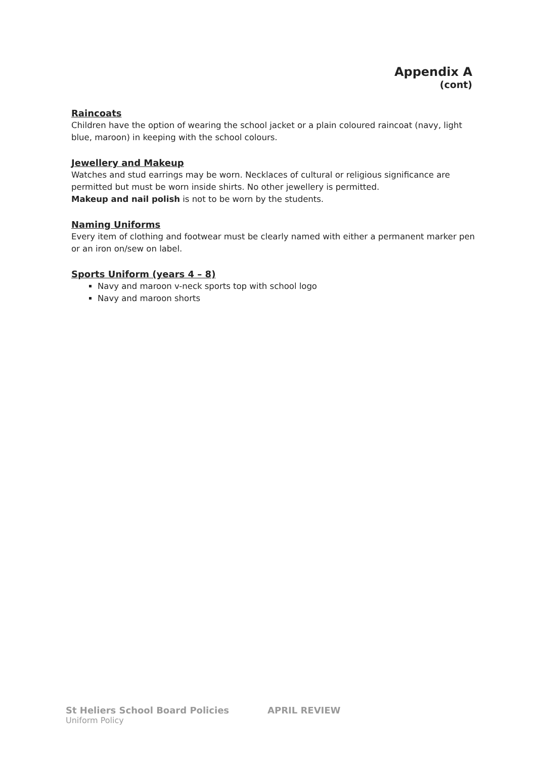Appendix A
(cont)
Raincoats
Children have the option of wearing the school jacket or a plain coloured raincoat (navy, light blue, maroon) in keeping with the school colours.
Jewellery and Makeup
Watches and stud earrings may be worn. Necklaces of cultural or religious significance are permitted but must be worn inside shirts. No other jewellery is permitted.
Makeup and nail polish is not to be worn by the students.
Naming Uniforms
Every item of clothing and footwear must be clearly named with either a permanent marker pen or an iron on/sew on label.
Sports Uniform (years 4 – 8)
Navy and maroon v-neck sports top with school logo
Navy and maroon shorts
St Heliers School Board Policies APRIL REVIEW
Uniform Policy